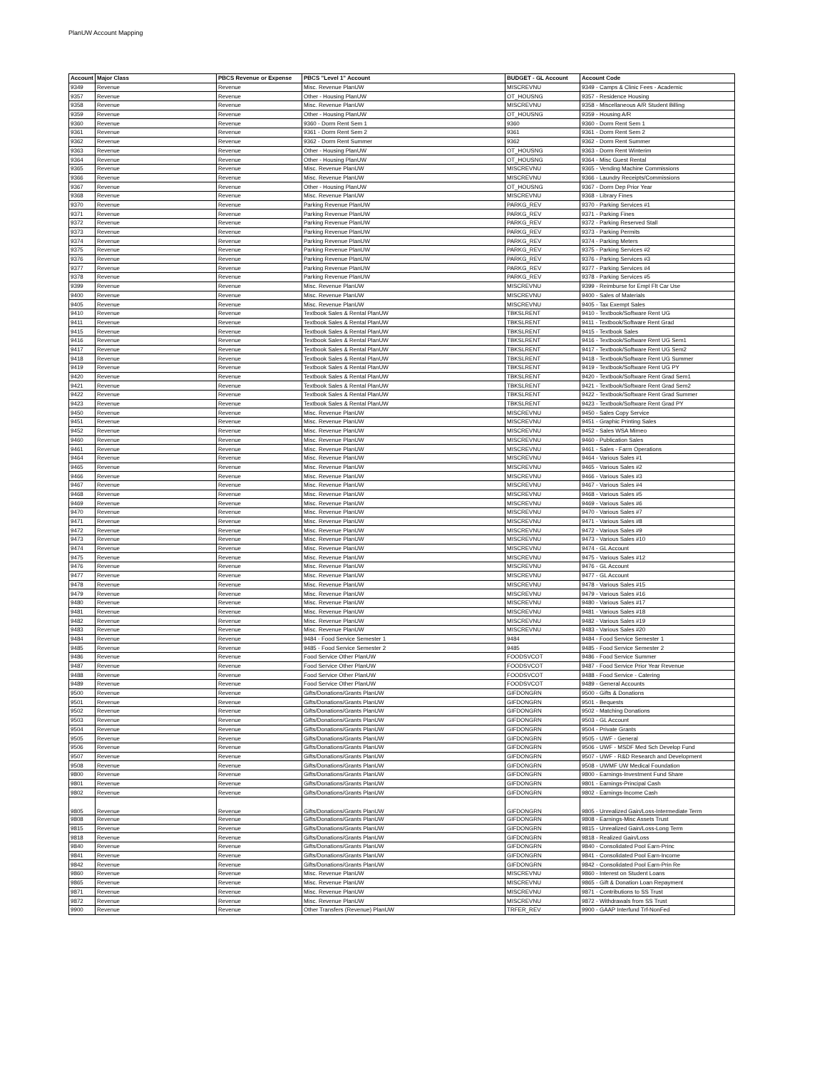PlanUW Account Mapping
| Account | Major Class | PBCS Revenue or Expense | PBCS "Level 1" Account | BUDGET - GL Account | Account Code |
| --- | --- | --- | --- | --- | --- |
| 9349 | Revenue | Revenue | Misc. Revenue PlanUW | MISCREVNU | 9349 - Camps & Clinic Fees - Academic |
| 9357 | Revenue | Revenue | Other - Housing PlanUW | OT_HOUSNG | 9357 - Residence Housing |
| 9358 | Revenue | Revenue | Misc. Revenue PlanUW | MISCREVNU | 9358 - Miscellaneous A/R Student Billing |
| 9359 | Revenue | Revenue | Other - Housing PlanUW | OT_HOUSNG | 9359 - Housing A/R |
| 9360 | Revenue | Revenue | 9360 - Dorm Rent Sem 1 | 9360 | 9360 - Dorm Rent Sem 1 |
| 9361 | Revenue | Revenue | 9361 - Dorm Rent Sem 2 | 9361 | 9361 - Dorm Rent Sem 2 |
| 9362 | Revenue | Revenue | 9362 - Dorm Rent Summer | 9362 | 9362 - Dorm Rent Summer |
| 9363 | Revenue | Revenue | Other - Housing PlanUW | OT_HOUSNG | 9363 - Dorm Rent Winterim |
| 9364 | Revenue | Revenue | Other - Housing PlanUW | OT_HOUSNG | 9364 - Misc Guest Rental |
| 9365 | Revenue | Revenue | Misc. Revenue PlanUW | MISCREVNU | 9365 - Vending Machine Commissions |
| 9366 | Revenue | Revenue | Misc. Revenue PlanUW | MISCREVNU | 9366 - Laundry Receipts/Commissions |
| 9367 | Revenue | Revenue | Other - Housing PlanUW | OT_HOUSNG | 9367 - Dorm Dep Prior Year |
| 9368 | Revenue | Revenue | Misc. Revenue PlanUW | MISCREVNU | 9368 - Library Fines |
| 9370 | Revenue | Revenue | Parking Revenue PlanUW | PARKG_REV | 9370 - Parking Services #1 |
| 9371 | Revenue | Revenue | Parking Revenue PlanUW | PARKG_REV | 9371 - Parking Fines |
| 9372 | Revenue | Revenue | Parking Revenue PlanUW | PARKG_REV | 9372 - Parking Reserved Stall |
| 9373 | Revenue | Revenue | Parking Revenue PlanUW | PARKG_REV | 9373 - Parking Permits |
| 9374 | Revenue | Revenue | Parking Revenue PlanUW | PARKG_REV | 9374 - Parking Meters |
| 9375 | Revenue | Revenue | Parking Revenue PlanUW | PARKG_REV | 9375 - Parking Services #2 |
| 9376 | Revenue | Revenue | Parking Revenue PlanUW | PARKG_REV | 9376 - Parking Services #3 |
| 9377 | Revenue | Revenue | Parking Revenue PlanUW | PARKG_REV | 9377 - Parking Services #4 |
| 9378 | Revenue | Revenue | Parking Revenue PlanUW | PARKG_REV | 9378 - Parking Services #5 |
| 9399 | Revenue | Revenue | Misc. Revenue PlanUW | MISCREVNU | 9399 - Reimburse for Empl Flt Car Use |
| 9400 | Revenue | Revenue | Misc. Revenue PlanUW | MISCREVNU | 9400 - Sales of Materials |
| 9405 | Revenue | Revenue | Misc. Revenue PlanUW | MISCREVNU | 9405 - Tax Exempt Sales |
| 9410 | Revenue | Revenue | Textbook Sales & Rental PlanUW | TBKSLRENT | 9410 - Textbook/Software Rent UG |
| 9411 | Revenue | Revenue | Textbook Sales & Rental PlanUW | TBKSLRENT | 9411 - Textbook/Software Rent Grad |
| 9415 | Revenue | Revenue | Textbook Sales & Rental PlanUW | TBKSLRENT | 9415 - Textbook Sales |
| 9416 | Revenue | Revenue | Textbook Sales & Rental PlanUW | TBKSLRENT | 9416 - Textbook/Software Rent UG Sem1 |
| 9417 | Revenue | Revenue | Textbook Sales & Rental PlanUW | TBKSLRENT | 9417 - Textbook/Software Rent UG Sem2 |
| 9418 | Revenue | Revenue | Textbook Sales & Rental PlanUW | TBKSLRENT | 9418 - Textbook/Software Rent UG Summer |
| 9419 | Revenue | Revenue | Textbook Sales & Rental PlanUW | TBKSLRENT | 9419 - Textbook/Software Rent UG PY |
| 9420 | Revenue | Revenue | Textbook Sales & Rental PlanUW | TBKSLRENT | 9420 - Textbook/Software Rent Grad Sem1 |
| 9421 | Revenue | Revenue | Textbook Sales & Rental PlanUW | TBKSLRENT | 9421 - Textbook/Software Rent Grad Sem2 |
| 9422 | Revenue | Revenue | Textbook Sales & Rental PlanUW | TBKSLRENT | 9422 - Textbook/Software Rent Grad Summer |
| 9423 | Revenue | Revenue | Textbook Sales & Rental PlanUW | TBKSLRENT | 9423 - Textbook/Software Rent Grad PY |
| 9450 | Revenue | Revenue | Misc. Revenue PlanUW | MISCREVNU | 9450 - Sales Copy Service |
| 9451 | Revenue | Revenue | Misc. Revenue PlanUW | MISCREVNU | 9451 - Graphic Printing Sales |
| 9452 | Revenue | Revenue | Misc. Revenue PlanUW | MISCREVNU | 9452 - Sales WSA Mimeo |
| 9460 | Revenue | Revenue | Misc. Revenue PlanUW | MISCREVNU | 9460 - Publication Sales |
| 9461 | Revenue | Revenue | Misc. Revenue PlanUW | MISCREVNU | 9461 - Sales - Farm Operations |
| 9464 | Revenue | Revenue | Misc. Revenue PlanUW | MISCREVNU | 9464 - Various Sales #1 |
| 9465 | Revenue | Revenue | Misc. Revenue PlanUW | MISCREVNU | 9465 - Various Sales #2 |
| 9466 | Revenue | Revenue | Misc. Revenue PlanUW | MISCREVNU | 9466 - Various Sales #3 |
| 9467 | Revenue | Revenue | Misc. Revenue PlanUW | MISCREVNU | 9467 - Various Sales #4 |
| 9468 | Revenue | Revenue | Misc. Revenue PlanUW | MISCREVNU | 9468 - Various Sales #5 |
| 9469 | Revenue | Revenue | Misc. Revenue PlanUW | MISCREVNU | 9469 - Various Sales #6 |
| 9470 | Revenue | Revenue | Misc. Revenue PlanUW | MISCREVNU | 9470 - Various Sales #7 |
| 9471 | Revenue | Revenue | Misc. Revenue PlanUW | MISCREVNU | 9471 - Various Sales #8 |
| 9472 | Revenue | Revenue | Misc. Revenue PlanUW | MISCREVNU | 9472 - Various Sales #9 |
| 9473 | Revenue | Revenue | Misc. Revenue PlanUW | MISCREVNU | 9473 - Various Sales #10 |
| 9474 | Revenue | Revenue | Misc. Revenue PlanUW | MISCREVNU | 9474 - GL Account |
| 9475 | Revenue | Revenue | Misc. Revenue PlanUW | MISCREVNU | 9475 - Various Sales #12 |
| 9476 | Revenue | Revenue | Misc. Revenue PlanUW | MISCREVNU | 9476 - GL Account |
| 9477 | Revenue | Revenue | Misc. Revenue PlanUW | MISCREVNU | 9477 - GL Account |
| 9478 | Revenue | Revenue | Misc. Revenue PlanUW | MISCREVNU | 9478 - Various Sales #15 |
| 9479 | Revenue | Revenue | Misc. Revenue PlanUW | MISCREVNU | 9479 - Various Sales #16 |
| 9480 | Revenue | Revenue | Misc. Revenue PlanUW | MISCREVNU | 9480 - Various Sales #17 |
| 9481 | Revenue | Revenue | Misc. Revenue PlanUW | MISCREVNU | 9481 - Various Sales #18 |
| 9482 | Revenue | Revenue | Misc. Revenue PlanUW | MISCREVNU | 9482 - Various Sales #19 |
| 9483 | Revenue | Revenue | Misc. Revenue PlanUW | MISCREVNU | 9483 - Various Sales #20 |
| 9484 | Revenue | Revenue | 9484 - Food Service Semester 1 | 9484 | 9484 - Food Service Semester 1 |
| 9485 | Revenue | Revenue | 9485 - Food Service Semester 2 | 9485 | 9485 - Food Service Semester 2 |
| 9486 | Revenue | Revenue | Food Service Other PlanUW | FOODSVCOT | 9486 - Food Service Summer |
| 9487 | Revenue | Revenue | Food Service Other PlanUW | FOODSVCOT | 9487 - Food Service Prior Year Revenue |
| 9488 | Revenue | Revenue | Food Service Other PlanUW | FOODSVCOT | 9488 - Food Service - Catering |
| 9489 | Revenue | Revenue | Food Service Other PlanUW | FOODSVCOT | 9489 - General Accounts |
| 9500 | Revenue | Revenue | Gifts/Donations/Grants PlanUW | GIFDONGRN | 9500 - Gifts & Donations |
| 9501 | Revenue | Revenue | Gifts/Donations/Grants PlanUW | GIFDONGRN | 9501 - Bequests |
| 9502 | Revenue | Revenue | Gifts/Donations/Grants PlanUW | GIFDONGRN | 9502 - Matching Donations |
| 9503 | Revenue | Revenue | Gifts/Donations/Grants PlanUW | GIFDONGRN | 9503 - GL Account |
| 9504 | Revenue | Revenue | Gifts/Donations/Grants PlanUW | GIFDONGRN | 9504 - Private Grants |
| 9505 | Revenue | Revenue | Gifts/Donations/Grants PlanUW | GIFDONGRN | 9505 - UWF - General |
| 9506 | Revenue | Revenue | Gifts/Donations/Grants PlanUW | GIFDONGRN | 9506 - UWF - MSDF Med Sch Develop Fund |
| 9507 | Revenue | Revenue | Gifts/Donations/Grants PlanUW | GIFDONGRN | 9507 - UWF - R&D Research and Development |
| 9508 | Revenue | Revenue | Gifts/Donations/Grants PlanUW | GIFDONGRN | 9508 - UWMF UW Medical Foundation |
| 9800 | Revenue | Revenue | Gifts/Donations/Grants PlanUW | GIFDONGRN | 9800 - Earnings-Investment Fund Share |
| 9801 | Revenue | Revenue | Gifts/Donations/Grants PlanUW | GIFDONGRN | 9801 - Earnings-Principal Cash |
| 9802 | Revenue | Revenue | Gifts/Donations/Grants PlanUW | GIFDONGRN | 9802 - Earnings-Income Cash |
| 9805 | Revenue | Revenue | Gifts/Donations/Grants PlanUW | GIFDONGRN | 9805 - Unrealized Gain/Loss-Intermediate Term |
| 9808 | Revenue | Revenue | Gifts/Donations/Grants PlanUW | GIFDONGRN | 9808 - Earnings-Misc Assets Trust |
| 9815 | Revenue | Revenue | Gifts/Donations/Grants PlanUW | GIFDONGRN | 9815 - Unrealized Gain/Loss-Long Term |
| 9818 | Revenue | Revenue | Gifts/Donations/Grants PlanUW | GIFDONGRN | 9818 - Realized Gain/Loss |
| 9840 | Revenue | Revenue | Gifts/Donations/Grants PlanUW | GIFDONGRN | 9840 - Consolidated Pool Earn-Princ |
| 9841 | Revenue | Revenue | Gifts/Donations/Grants PlanUW | GIFDONGRN | 9841 - Consolidated Pool Earn-Income |
| 9842 | Revenue | Revenue | Gifts/Donations/Grants PlanUW | GIFDONGRN | 9842 - Consolidated Pool Earn-Prin Re |
| 9860 | Revenue | Revenue | Misc. Revenue PlanUW | MISCREVNU | 9860 - Interest on Student Loans |
| 9865 | Revenue | Revenue | Misc. Revenue PlanUW | MISCREVNU | 9865 - Gift & Donation Loan Repayment |
| 9871 | Revenue | Revenue | Misc. Revenue PlanUW | MISCREVNU | 9871 - Contributions to SS Trust |
| 9872 | Revenue | Revenue | Misc. Revenue PlanUW | MISCREVNU | 9872 - Withdrawals from SS Trust |
| 9900 | Revenue | Revenue | Other Transfers (Revenue) PlanUW | TRFER_REV | 9900 - GAAP Interfund Trf-NonFed |